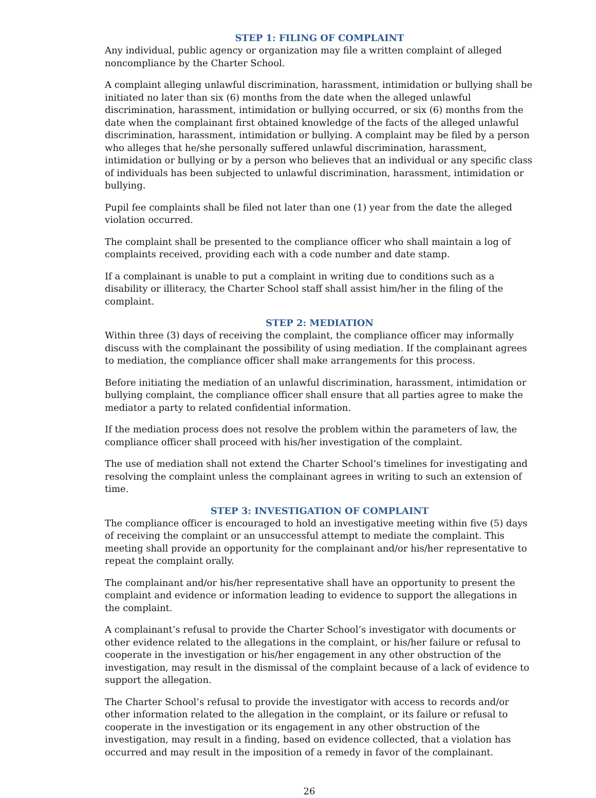STEP 1: FILING OF COMPLAINT
Any individual, public agency or organization may file a written complaint of alleged noncompliance by the Charter School.
A complaint alleging unlawful discrimination, harassment, intimidation or bullying shall be initiated no later than six (6) months from the date when the alleged unlawful discrimination, harassment, intimidation or bullying occurred, or six (6) months from the date when the complainant first obtained knowledge of the facts of the alleged unlawful discrimination, harassment, intimidation or bullying. A complaint may be filed by a person who alleges that he/she personally suffered unlawful discrimination, harassment, intimidation or bullying or by a person who believes that an individual or any specific class of individuals has been subjected to unlawful discrimination, harassment, intimidation or bullying.
Pupil fee complaints shall be filed not later than one (1) year from the date the alleged violation occurred.
The complaint shall be presented to the compliance officer who shall maintain a log of complaints received, providing each with a code number and date stamp.
If a complainant is unable to put a complaint in writing due to conditions such as a disability or illiteracy, the Charter School staff shall assist him/her in the filing of the complaint.
STEP 2: MEDIATION
Within three (3) days of receiving the complaint, the compliance officer may informally discuss with the complainant the possibility of using mediation. If the complainant agrees to mediation, the compliance officer shall make arrangements for this process.
Before initiating the mediation of an unlawful discrimination, harassment, intimidation or bullying complaint, the compliance officer shall ensure that all parties agree to make the mediator a party to related confidential information.
If the mediation process does not resolve the problem within the parameters of law, the compliance officer shall proceed with his/her investigation of the complaint.
The use of mediation shall not extend the Charter School’s timelines for investigating and resolving the complaint unless the complainant agrees in writing to such an extension of time.
STEP 3: INVESTIGATION OF COMPLAINT
The compliance officer is encouraged to hold an investigative meeting within five (5) days of receiving the complaint or an unsuccessful attempt to mediate the complaint. This meeting shall provide an opportunity for the complainant and/or his/her representative to repeat the complaint orally.
The complainant and/or his/her representative shall have an opportunity to present the complaint and evidence or information leading to evidence to support the allegations in the complaint.
A complainant’s refusal to provide the Charter School’s investigator with documents or other evidence related to the allegations in the complaint, or his/her failure or refusal to cooperate in the investigation or his/her engagement in any other obstruction of the investigation, may result in the dismissal of the complaint because of a lack of evidence to support the allegation.
The Charter School’s refusal to provide the investigator with access to records and/or other information related to the allegation in the complaint, or its failure or refusal to cooperate in the investigation or its engagement in any other obstruction of the investigation, may result in a finding, based on evidence collected, that a violation has occurred and may result in the imposition of a remedy in favor of the complainant.
26